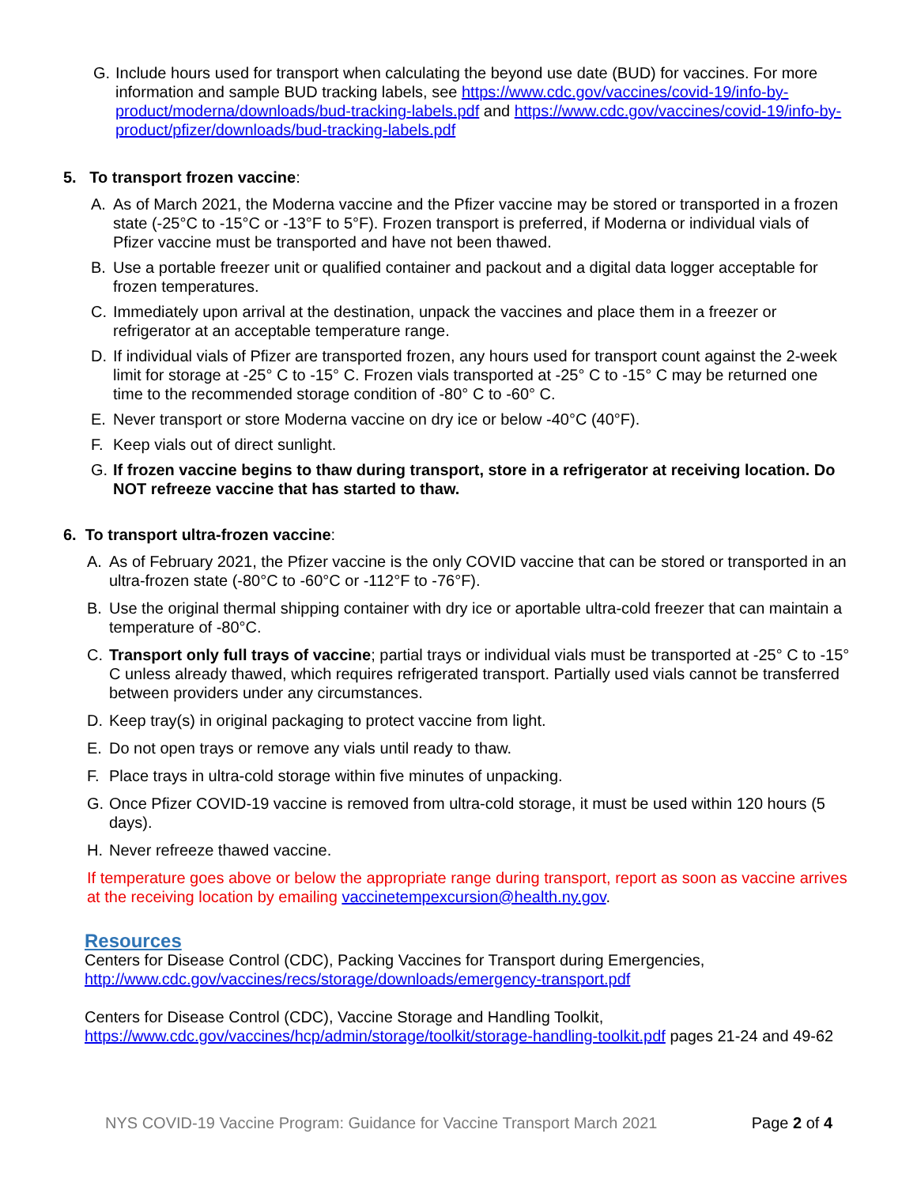G. Include hours used for transport when calculating the beyond use date (BUD) for vaccines. For more information and sample BUD tracking labels, see https://www.cdc.gov/vaccines/covid-19/info-by-product/moderna/downloads/bud-tracking-labels.pdf and https://www.cdc.gov/vaccines/covid-19/info-by-product/pfizer/downloads/bud-tracking-labels.pdf
5. To transport frozen vaccine:
A. As of March 2021, the Moderna vaccine and the Pfizer vaccine may be stored or transported in a frozen state (-25°C to -15°C or -13°F to 5°F). Frozen transport is preferred, if Moderna or individual vials of Pfizer vaccine must be transported and have not been thawed.
B. Use a portable freezer unit or qualified container and packout and a digital data logger acceptable for frozen temperatures.
C. Immediately upon arrival at the destination, unpack the vaccines and place them in a freezer or refrigerator at an acceptable temperature range.
D. If individual vials of Pfizer are transported frozen, any hours used for transport count against the 2-week limit for storage at -25° C to -15° C. Frozen vials transported at -25° C to -15° C may be returned one time to the recommended storage condition of -80° C to -60° C.
E. Never transport or store Moderna vaccine on dry ice or below -40°C (40°F).
F. Keep vials out of direct sunlight.
G. If frozen vaccine begins to thaw during transport, store in a refrigerator at receiving location. Do NOT refreeze vaccine that has started to thaw.
6. To transport ultra-frozen vaccine:
A. As of February 2021, the Pfizer vaccine is the only COVID vaccine that can be stored or transported in an ultra-frozen state (-80°C to -60°C or -112°F to -76°F).
B. Use the original thermal shipping container with dry ice or aportable ultra-cold freezer that can maintain a temperature of -80°C.
C. Transport only full trays of vaccine; partial trays or individual vials must be transported at -25° C to -15° C unless already thawed, which requires refrigerated transport. Partially used vials cannot be transferred between providers under any circumstances.
D. Keep tray(s) in original packaging to protect vaccine from light.
E. Do not open trays or remove any vials until ready to thaw.
F. Place trays in ultra-cold storage within five minutes of unpacking.
G. Once Pfizer COVID-19 vaccine is removed from ultra-cold storage, it must be used within 120 hours (5 days).
H. Never refreeze thawed vaccine.
If temperature goes above or below the appropriate range during transport, report as soon as vaccine arrives at the receiving location by emailing vaccinetempexcursion@health.ny.gov.
Resources
Centers for Disease Control (CDC), Packing Vaccines for Transport during Emergencies, http://www.cdc.gov/vaccines/recs/storage/downloads/emergency-transport.pdf
Centers for Disease Control (CDC), Vaccine Storage and Handling Toolkit, https://www.cdc.gov/vaccines/hcp/admin/storage/toolkit/storage-handling-toolkit.pdf pages 21-24 and 49-62
NYS COVID-19 Vaccine Program: Guidance for Vaccine Transport March 2021 Page 2 of 4